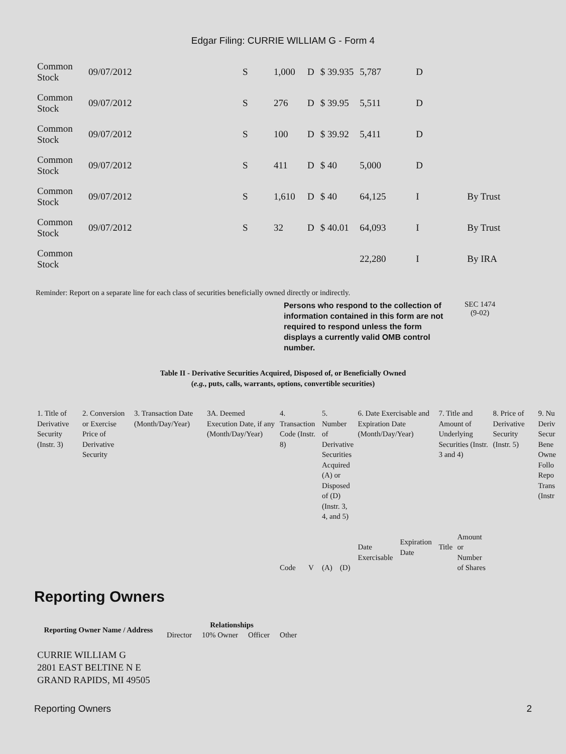Edgar Filing: CURRIE WILLIAM G - Form 4
| Common Stock | 09/07/2012 | S | 1,000 | D | $ 39.935 | 5,787 | D | |
| Common Stock | 09/07/2012 | S | 276 | D | $ 39.95 | 5,511 | D | |
| Common Stock | 09/07/2012 | S | 100 | D | $ 39.92 | 5,411 | D | |
| Common Stock | 09/07/2012 | S | 411 | D | $ 40 | 5,000 | D | |
| Common Stock | 09/07/2012 | S | 1,610 | D | $ 40 | 64,125 | I | By Trust |
| Common Stock | 09/07/2012 | S | 32 | D | $ 40.01 | 64,093 | I | By Trust |
| Common Stock | | | | | | 22,280 | I | By IRA |
Reminder: Report on a separate line for each class of securities beneficially owned directly or indirectly.
Persons who respond to the collection of information contained in this form are not required to respond unless the form displays a currently valid OMB control number.
SEC 1474
(9-02)
Table II - Derivative Securities Acquired, Disposed of, or Beneficially Owned
(e.g., puts, calls, warrants, options, convertible securities)
| 1. Title of Derivative Security (Instr. 3) | 2. Conversion or Exercise Price of Derivative Security | 3. Transaction Date (Month/Day/Year) | 3A. Deemed Execution Date, if any (Month/Day/Year) | 4. Transaction Code (Instr. 8) | | 5. Number of Derivative Securities Acquired (A) or Disposed of (D) (Instr. 3, 4, and 5) | | 6. Date Exercisable and Expiration Date (Month/Day/Year) | | 7. Title and Amount of Underlying Securities (Instr. 3 and 4) | | 8. Price of Derivative Security (Instr. 5) | 9. Nu Deriv Secur Bene Owne Follo Repo Trans (Instr |
| | | | | Code | V | (A) | (D) | Date Exercisable | Expiration Date | Title | Amount or Number of Shares | | |
Reporting Owners
| Reporting Owner Name / Address | Relationships | | | |
| --- | --- | --- | --- | --- |
| | Director | 10% Owner | Officer | Other |
CURRIE WILLIAM G
2801 EAST BELTINE N E
GRAND RAPIDS, MI 49505
Reporting Owners 2